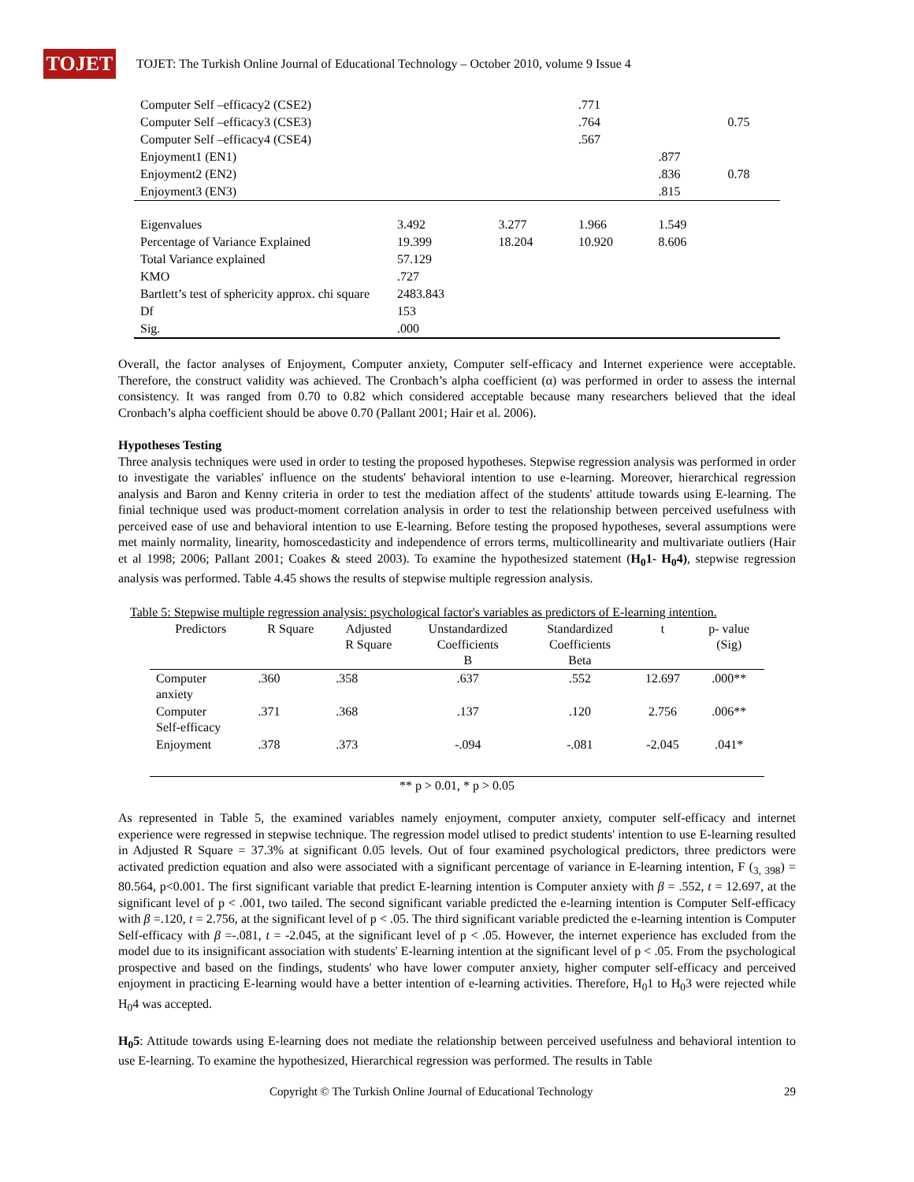TOJET
TOJET: The Turkish Online Journal of Educational Technology – October 2010, volume 9 Issue 4
| Computer Self –efficacy2 (CSE2) | | | .771 | | |
| Computer Self –efficacy3 (CSE3) | | | .764 | | 0.75 |
| Computer Self –efficacy4 (CSE4) | | | .567 | | |
| Enjoyment1 (EN1) | | | | .877 | |
| Enjoyment2 (EN2) | | | | .836 | 0.78 |
| Enjoyment3 (EN3) | | | | .815 | |
| Eigenvalues | 3.492 | 3.277 | 1.966 | 1.549 | |
| Percentage of Variance Explained | 19.399 | 18.204 | 10.920 | 8.606 | |
| Total Variance explained | 57.129 | | | | |
| KMO | .727 | | | | |
| Bartlett’s test of sphericity approx. chi square | 2483.843 | | | | |
| Df | 153 | | | | |
| Sig. | .000 | | | | |
Overall, the factor analyses of Enjoyment, Computer anxiety, Computer self-efficacy and Internet experience were acceptable. Therefore, the construct validity was achieved. The Cronbach’s alpha coefficient (α) was performed in order to assess the internal consistency. It was ranged from 0.70 to 0.82 which considered acceptable because many researchers believed that the ideal Cronbach’s alpha coefficient should be above 0.70 (Pallant 2001; Hair et al. 2006).
Hypotheses Testing
Three analysis techniques were used in order to testing the proposed hypotheses. Stepwise regression analysis was performed in order to investigate the variables' influence on the students' behavioral intention to use e-learning. Moreover, hierarchical regression analysis and Baron and Kenny criteria in order to test the mediation affect of the students' attitude towards using E-learning. The finial technique used was product-moment correlation analysis in order to test the relationship between perceived usefulness with perceived ease of use and behavioral intention to use E-learning. Before testing the proposed hypotheses, several assumptions were met mainly normality, linearity, homoscedasticity and independence of errors terms, multicollinearity and multivariate outliers (Hair et al 1998; 2006; Pallant 2001; Coakes & steed 2003). To examine the hypothesized statement (H<sub>0</sub>1- H<sub>0</sub>4), stepwise regression analysis was performed. Table 4.45 shows the results of stepwise multiple regression analysis.
Table 5: Stepwise multiple regression analysis: psychological factor's variables as predictors of E-learning intention.
| Predictors | R Square | Adjusted R Square | Unstandardized Coefficients B | Standardized Coefficients Beta | t | p- value (Sig) |
| --- | --- | --- | --- | --- | --- | --- |
| Computer anxiety | .360 | .358 | .637 | .552 | 12.697 | .000** |
| Computer Self-efficacy | .371 | .368 | .137 | .120 | 2.756 | .006** |
| Enjoyment | .378 | .373 | -.094 | -.081 | -2.045 | .041* |
| ** p > 0.01, * p > 0.05 | | | | | | |
As represented in Table 5, the examined variables namely enjoyment, computer anxiety, computer self-efficacy and internet experience were regressed in stepwise technique. The regression model utlised to predict students' intention to use E-learning resulted in Adjusted R Square = 37.3% at significant 0.05 levels. Out of four examined psychological predictors, three predictors were activated prediction equation and also were associated with a significant percentage of variance in E-learning intention, F (<sub>3, 398</sub>) = 80.564, p<0.001. The first significant variable that predict E-learning intention is Computer anxiety with β = .552, t = 12.697, at the significant level of p < .001, two tailed. The second significant variable predicted the e-learning intention is Computer Self-efficacy with β =.120, t = 2.756, at the significant level of p < .05. The third significant variable predicted the e-learning intention is Computer Self-efficacy with β =-.081, t = -2.045, at the significant level of p < .05. However, the internet experience has excluded from the model due to its insignificant association with students' E-learning intention at the significant level of p < .05. From the psychological prospective and based on the findings, students' who have lower computer anxiety, higher computer self-efficacy and perceived enjoyment in practicing E-learning would have a better intention of e-learning activities. Therefore, H<sub>0</sub>1 to H<sub>0</sub>3 were rejected while H<sub>0</sub>4 was accepted.
H<sub>0</sub>5: Attitude towards using E-learning does not mediate the relationship between perceived usefulness and behavioral intention to use E-learning. To examine the hypothesized, Hierarchical regression was performed. The results in Table
Copyright © The Turkish Online Journal of Educational Technology 29